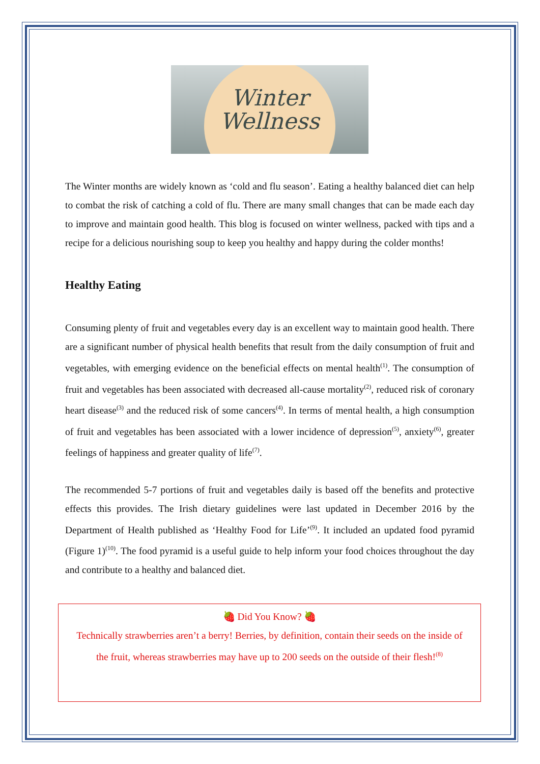Winter
Wellness
The Winter months are widely known as ‘cold and flu season’. Eating a healthy balanced diet can help to combat the risk of catching a cold of flu. There are many small changes that can be made each day to improve and maintain good health. This blog is focused on winter wellness, packed with tips and a recipe for a delicious nourishing soup to keep you healthy and happy during the colder months!
Healthy Eating
Consuming plenty of fruit and vegetables every day is an excellent way to maintain good health. There are a significant number of physical health benefits that result from the daily consumption of fruit and vegetables, with emerging evidence on the beneficial effects on mental health<sup>(1)</sup>. The consumption of fruit and vegetables has been associated with decreased all-cause mortality<sup>(2)</sup>, reduced risk of coronary heart disease<sup>(3)</sup> and the reduced risk of some cancers<sup>(4)</sup>. In terms of mental health, a high consumption of fruit and vegetables has been associated with a lower incidence of depression<sup>(5)</sup>, anxiety<sup>(6)</sup>, greater feelings of happiness and greater quality of life<sup>(7)</sup>.
The recommended 5-7 portions of fruit and vegetables daily is based off the benefits and protective effects this provides. The Irish dietary guidelines were last updated in December 2016 by the Department of Health published as ‘Healthy Food for Life’<sup>(9)</sup>. It included an updated food pyramid (Figure 1)<sup>(10)</sup>. The food pyramid is a useful guide to help inform your food choices throughout the day and contribute to a healthy and balanced diet.
🍓 Did You Know? 🍓
Technically strawberries aren’t a berry! Berries, by definition, contain their seeds on the inside of the fruit, whereas strawberries may have up to 200 seeds on the outside of their flesh!<sup>(8)</sup>